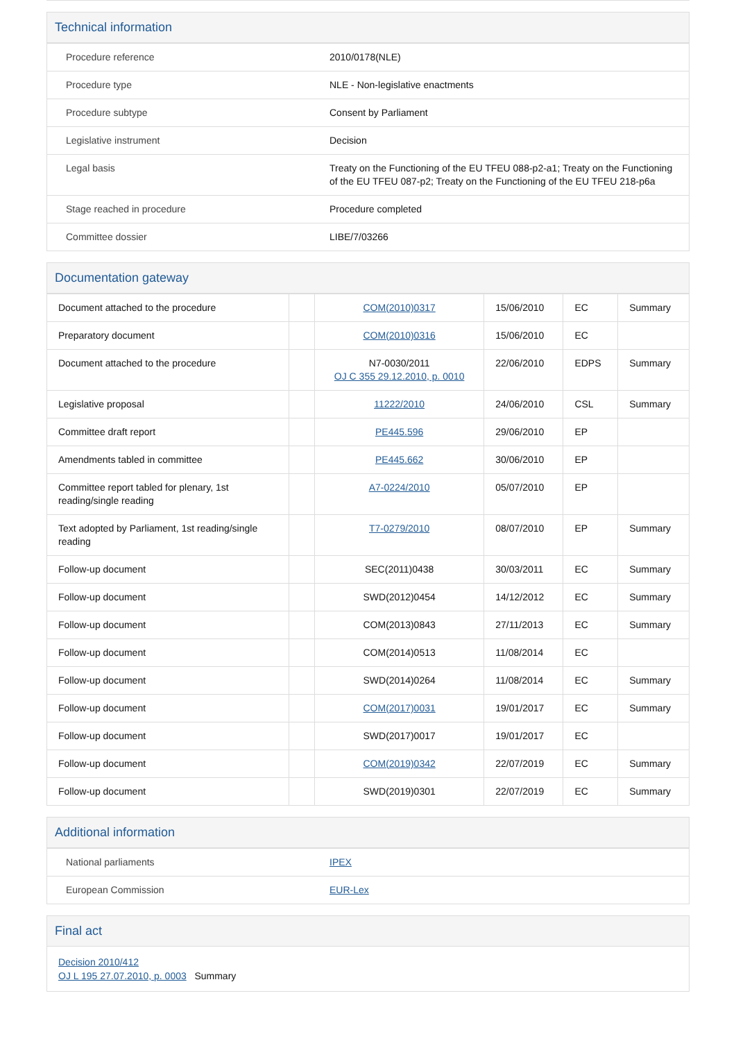Technical information
| Procedure reference | 2010/0178(NLE) |
| Procedure type | NLE - Non-legislative enactments |
| Procedure subtype | Consent by Parliament |
| Legislative instrument | Decision |
| Legal basis | Treaty on the Functioning of the EU TFEU 088-p2-a1; Treaty on the Functioning of the EU TFEU 087-p2; Treaty on the Functioning of the EU TFEU 218-p6a |
| Stage reached in procedure | Procedure completed |
| Committee dossier | LIBE/7/03266 |
Documentation gateway
| Document attached to the procedure | | COM(2010)0317 | 15/06/2010 | EC | Summary |
| Preparatory document | | COM(2010)0316 | 15/06/2010 | EC | |
| Document attached to the procedure | | N7-0030/2011 OJ C 355 29.12.2010, p. 0010 | 22/06/2010 | EDPS | Summary |
| Legislative proposal | | 11222/2010 | 24/06/2010 | CSL | Summary |
| Committee draft report | | PE445.596 | 29/06/2010 | EP | |
| Amendments tabled in committee | | PE445.662 | 30/06/2010 | EP | |
| Committee report tabled for plenary, 1st reading/single reading | | A7-0224/2010 | 05/07/2010 | EP | |
| Text adopted by Parliament, 1st reading/single reading | | T7-0279/2010 | 08/07/2010 | EP | Summary |
| Follow-up document | | SEC(2011)0438 | 30/03/2011 | EC | Summary |
| Follow-up document | | SWD(2012)0454 | 14/12/2012 | EC | Summary |
| Follow-up document | | COM(2013)0843 | 27/11/2013 | EC | Summary |
| Follow-up document | | COM(2014)0513 | 11/08/2014 | EC | |
| Follow-up document | | SWD(2014)0264 | 11/08/2014 | EC | Summary |
| Follow-up document | | COM(2017)0031 | 19/01/2017 | EC | Summary |
| Follow-up document | | SWD(2017)0017 | 19/01/2017 | EC | |
| Follow-up document | | COM(2019)0342 | 22/07/2019 | EC | Summary |
| Follow-up document | | SWD(2019)0301 | 22/07/2019 | EC | Summary |
Additional information
| National parliaments | IPEX |
| European Commission | EUR-Lex |
Final act
Decision 2010/412
OJ L 195 27.07.2010, p. 0003 Summary